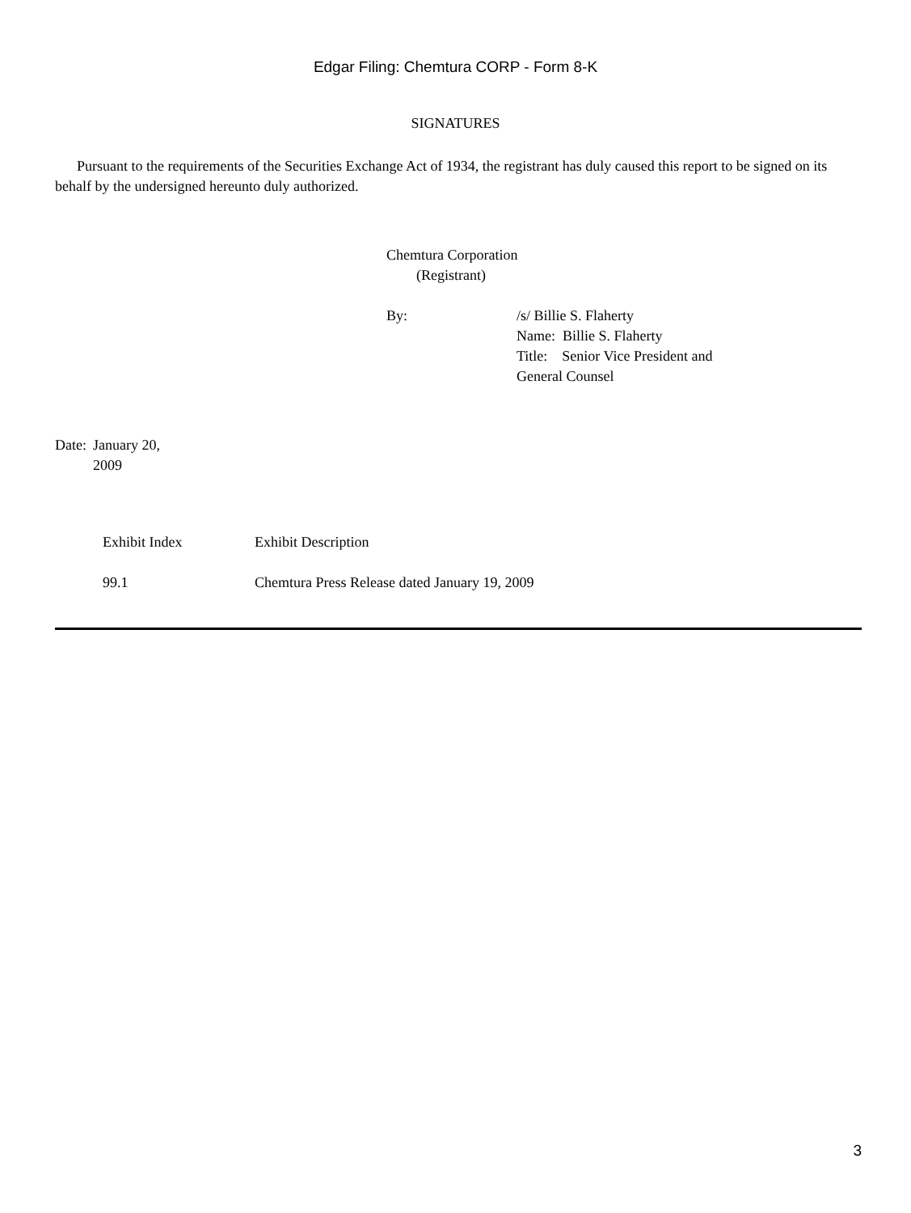Edgar Filing: Chemtura CORP - Form 8-K
SIGNATURES
Pursuant to the requirements of the Securities Exchange Act of 1934, the registrant has duly caused this report to be signed on its behalf by the undersigned hereunto duly authorized.
Chemtura Corporation
(Registrant)
| By: | /s/ Billie S. Flaherty |
| | Name: Billie S. Flaherty |
| | Title: Senior Vice President and General Counsel |
| Date: | January 20, 2009 |
| Exhibit Index | Exhibit Description |
| 99.1 | Chemtura Press Release dated January 19, 2009 |
3